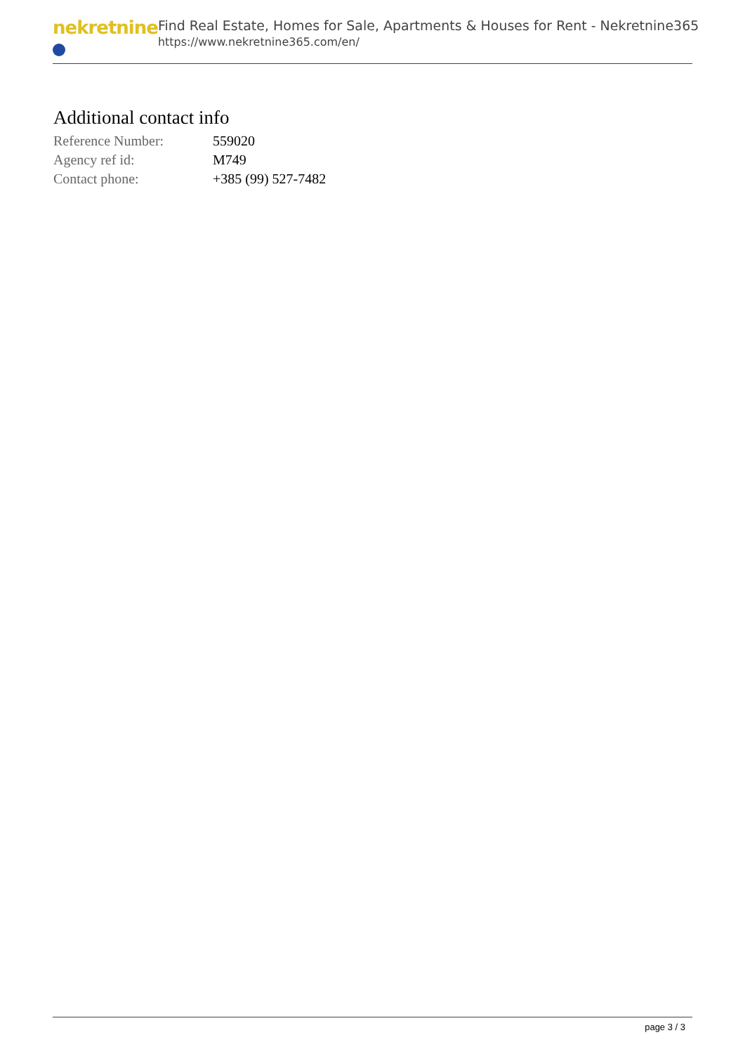nekretnine
Find Real Estate, Homes for Sale, Apartments & Houses for Rent - Nekretnine365
https://www.nekretnine365.com/en/
Additional contact info
| Reference Number: | 559020 |
| Agency ref id: | M749 |
| Contact phone: | +385 (99) 527-7482 |
page 3 / 3